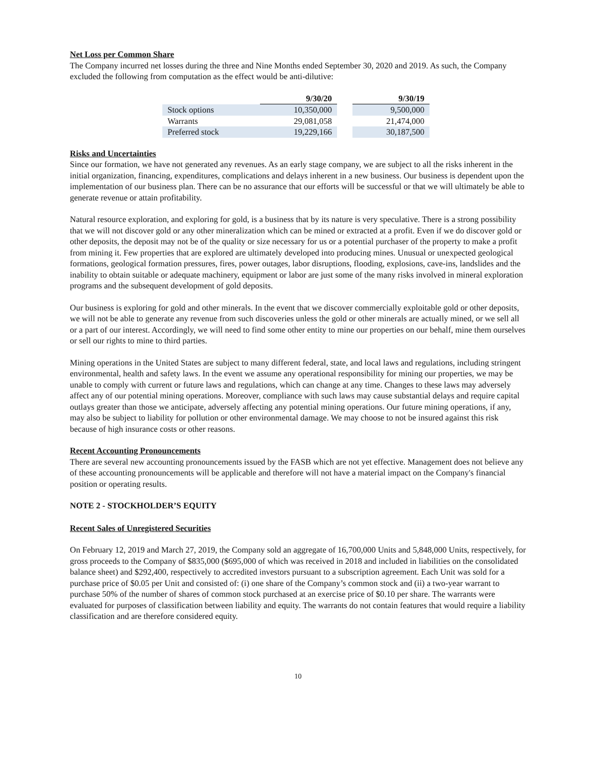Net Loss per Common Share
The Company incurred net losses during the three and Nine Months ended September 30, 2020 and 2019. As such, the Company excluded the following from computation as the effect would be anti-dilutive:
| | 9/30/20 | | 9/30/19 |
| Stock options | 10,350,000 | | 9,500,000 |
| Warrants | 29,081,058 | | 21,474,000 |
| Preferred stock | 19,229,166 | | 30,187,500 |
Risks and Uncertainties
Since our formation, we have not generated any revenues. As an early stage company, we are subject to all the risks inherent in the initial organization, financing, expenditures, complications and delays inherent in a new business. Our business is dependent upon the implementation of our business plan. There can be no assurance that our efforts will be successful or that we will ultimately be able to generate revenue or attain profitability.
Natural resource exploration, and exploring for gold, is a business that by its nature is very speculative. There is a strong possibility that we will not discover gold or any other mineralization which can be mined or extracted at a profit. Even if we do discover gold or other deposits, the deposit may not be of the quality or size necessary for us or a potential purchaser of the property to make a profit from mining it. Few properties that are explored are ultimately developed into producing mines. Unusual or unexpected geological formations, geological formation pressures, fires, power outages, labor disruptions, flooding, explosions, cave-ins, landslides and the inability to obtain suitable or adequate machinery, equipment or labor are just some of the many risks involved in mineral exploration programs and the subsequent development of gold deposits.
Our business is exploring for gold and other minerals. In the event that we discover commercially exploitable gold or other deposits, we will not be able to generate any revenue from such discoveries unless the gold or other minerals are actually mined, or we sell all or a part of our interest. Accordingly, we will need to find some other entity to mine our properties on our behalf, mine them ourselves or sell our rights to mine to third parties.
Mining operations in the United States are subject to many different federal, state, and local laws and regulations, including stringent environmental, health and safety laws. In the event we assume any operational responsibility for mining our properties, we may be unable to comply with current or future laws and regulations, which can change at any time. Changes to these laws may adversely affect any of our potential mining operations. Moreover, compliance with such laws may cause substantial delays and require capital outlays greater than those we anticipate, adversely affecting any potential mining operations. Our future mining operations, if any, may also be subject to liability for pollution or other environmental damage. We may choose to not be insured against this risk because of high insurance costs or other reasons.
Recent Accounting Pronouncements
There are several new accounting pronouncements issued by the FASB which are not yet effective. Management does not believe any of these accounting pronouncements will be applicable and therefore will not have a material impact on the Company's financial position or operating results.
NOTE 2 - STOCKHOLDER’S EQUITY
Recent Sales of Unregistered Securities
On February 12, 2019 and March 27, 2019, the Company sold an aggregate of 16,700,000 Units and 5,848,000 Units, respectively, for gross proceeds to the Company of $835,000 ($695,000 of which was received in 2018 and included in liabilities on the consolidated balance sheet) and $292,400, respectively to accredited investors pursuant to a subscription agreement. Each Unit was sold for a purchase price of $0.05 per Unit and consisted of: (i) one share of the Company’s common stock and (ii) a two-year warrant to purchase 50% of the number of shares of common stock purchased at an exercise price of $0.10 per share. The warrants were evaluated for purposes of classification between liability and equity. The warrants do not contain features that would require a liability classification and are therefore considered equity.
10